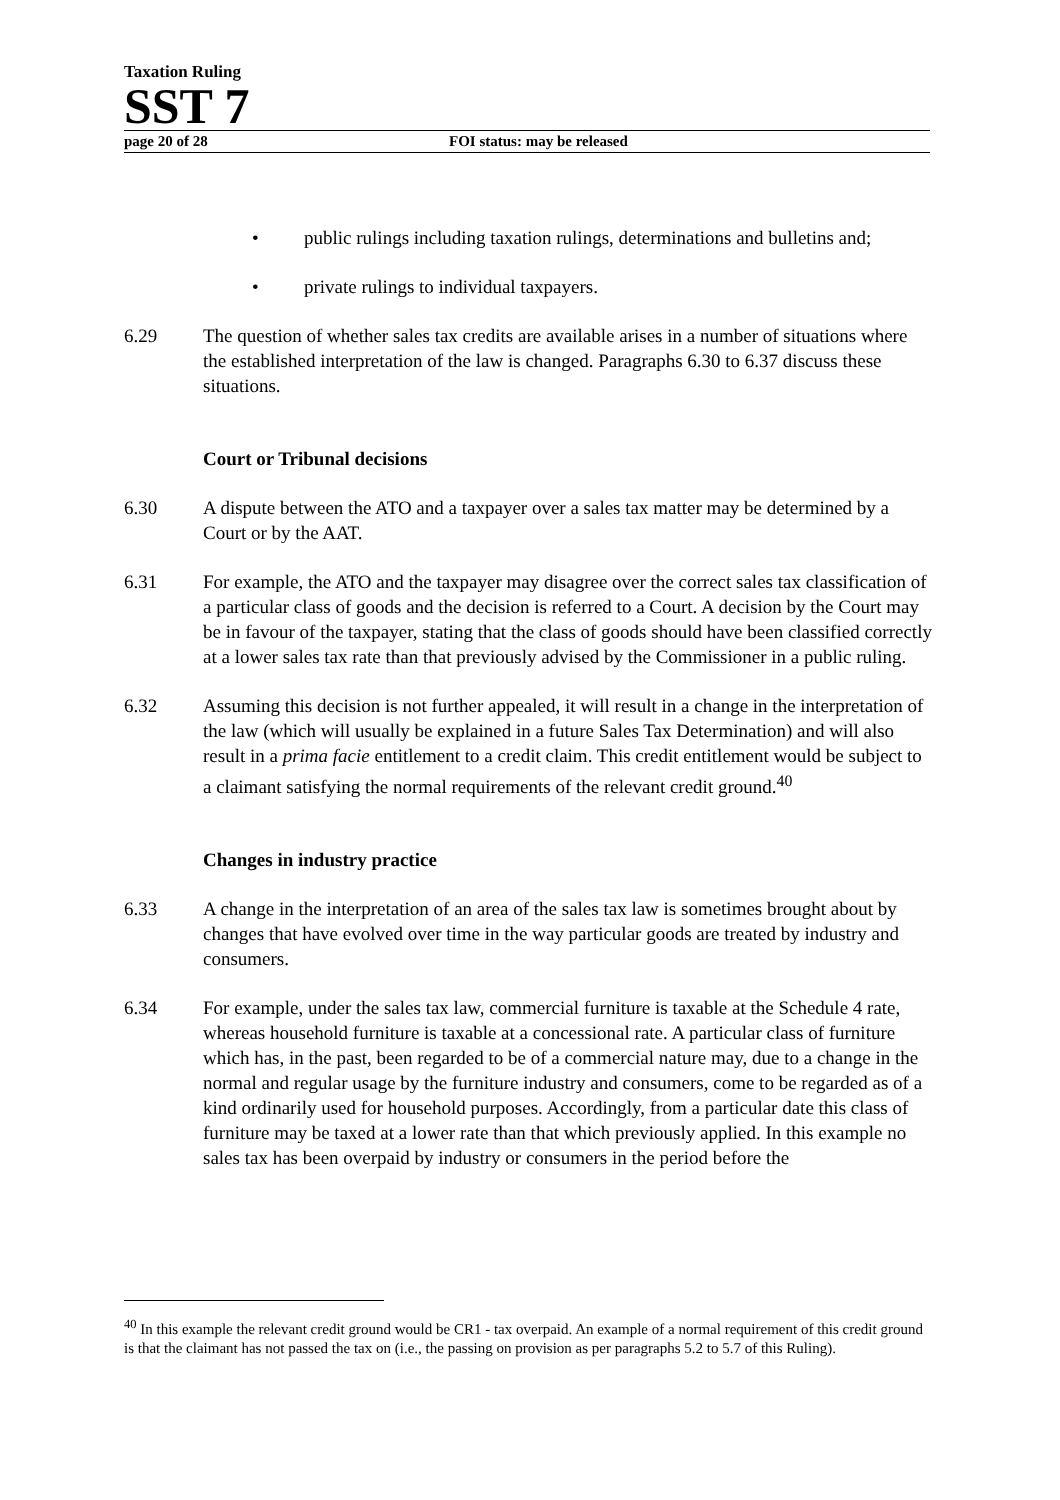Taxation Ruling
SST 7
page 20 of 28 FOI status: may be released
• public rulings including taxation rulings, determinations and bulletins and;
• private rulings to individual taxpayers.
6.29 The question of whether sales tax credits are available arises in a number of situations where the established interpretation of the law is changed. Paragraphs 6.30 to 6.37 discuss these situations.
Court or Tribunal decisions
6.30 A dispute between the ATO and a taxpayer over a sales tax matter may be determined by a Court or by the AAT.
6.31 For example, the ATO and the taxpayer may disagree over the correct sales tax classification of a particular class of goods and the decision is referred to a Court. A decision by the Court may be in favour of the taxpayer, stating that the class of goods should have been classified correctly at a lower sales tax rate than that previously advised by the Commissioner in a public ruling.
6.32 Assuming this decision is not further appealed, it will result in a change in the interpretation of the law (which will usually be explained in a future Sales Tax Determination) and will also result in a prima facie entitlement to a credit claim. This credit entitlement would be subject to a claimant satisfying the normal requirements of the relevant credit ground.<sup>40</sup>
Changes in industry practice
6.33 A change in the interpretation of an area of the sales tax law is sometimes brought about by changes that have evolved over time in the way particular goods are treated by industry and consumers.
6.34 For example, under the sales tax law, commercial furniture is taxable at the Schedule 4 rate, whereas household furniture is taxable at a concessional rate. A particular class of furniture which has, in the past, been regarded to be of a commercial nature may, due to a change in the normal and regular usage by the furniture industry and consumers, come to be regarded as of a kind ordinarily used for household purposes. Accordingly, from a particular date this class of furniture may be taxed at a lower rate than that which previously applied. In this example no sales tax has been overpaid by industry or consumers in the period before the
<sup>40</sup> In this example the relevant credit ground would be CR1 - tax overpaid. An example of a normal requirement of this credit ground is that the claimant has not passed the tax on (i.e., the passing on provision as per paragraphs 5.2 to 5.7 of this Ruling).